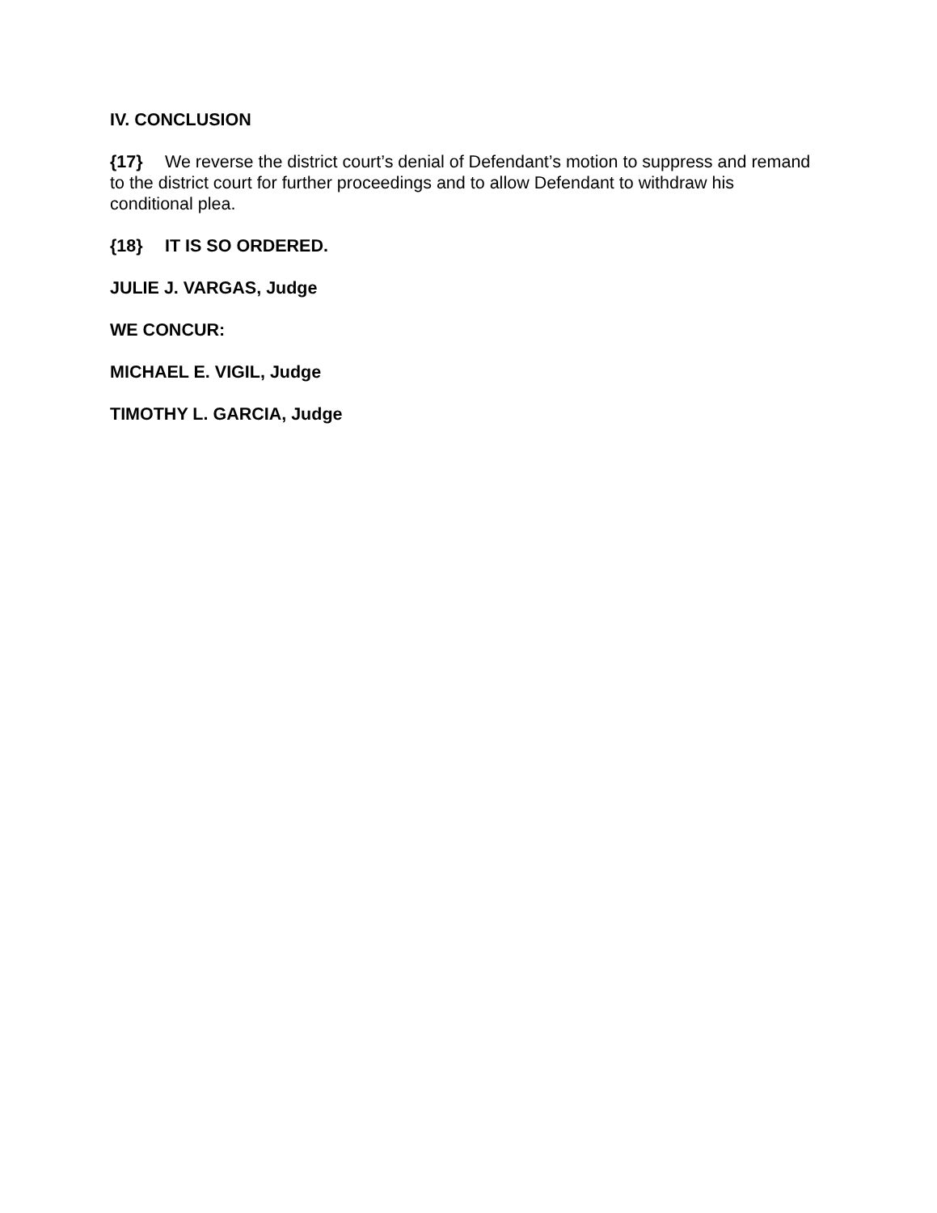IV. CONCLUSION
{17} We reverse the district court’s denial of Defendant’s motion to suppress and remand to the district court for further proceedings and to allow Defendant to withdraw his conditional plea.
{18} IT IS SO ORDERED.
JULIE J. VARGAS, Judge
WE CONCUR:
MICHAEL E. VIGIL, Judge
TIMOTHY L. GARCIA, Judge